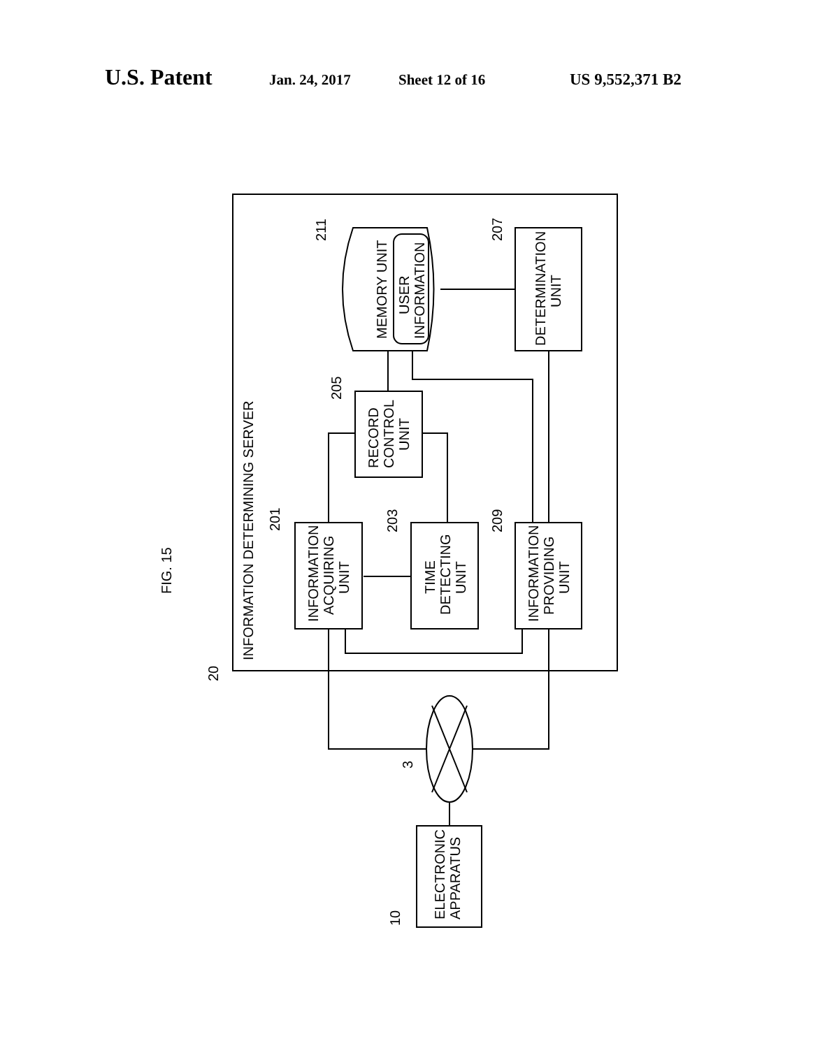U.S. Patent Jan. 24, 2017 Sheet 12 of 16 US 9,552,371 B2
FIG. 15
INFORMATION DETERMINING SERVER
INFORMATION
ACQUIRING
UNIT
TIME
DETECTING
UNIT
INFORMATION
PROVIDING
UNIT
RECORD
CONTROL
UNIT
MEMORY UNIT
USER
INFORMATION
DETERMINATION
UNIT
ELECTRONIC
APPARATUS
20
201
203
209
205
211
207
3
10